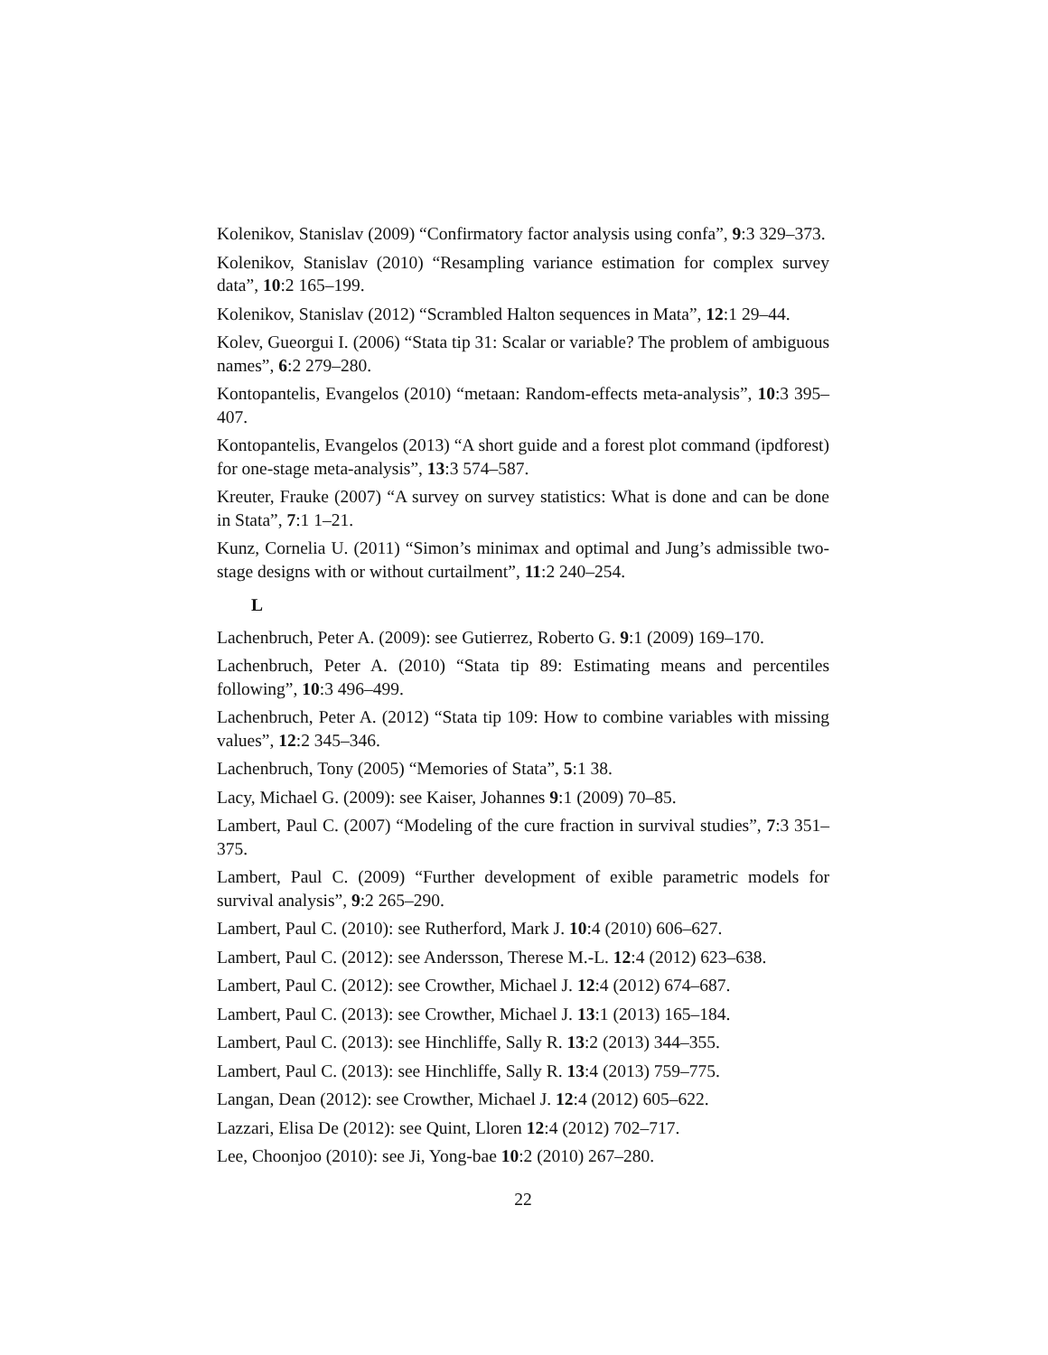Kolenikov, Stanislav (2009) “Confirmatory factor analysis using confa”, 9:3 329–373.
Kolenikov, Stanislav (2010) “Resampling variance estimation for complex survey data”, 10:2 165–199.
Kolenikov, Stanislav (2012) “Scrambled Halton sequences in Mata”, 12:1 29–44.
Kolev, Gueorgui I. (2006) “Stata tip 31: Scalar or variable? The problem of ambiguous names”, 6:2 279–280.
Kontopantelis, Evangelos (2010) “metaan: Random-effects meta-analysis”, 10:3 395–407.
Kontopantelis, Evangelos (2013) “A short guide and a forest plot command (ipdforest) for one-stage meta-analysis”, 13:3 574–587.
Kreuter, Frauke (2007) “A survey on survey statistics: What is done and can be done in Stata”, 7:1 1–21.
Kunz, Cornelia U. (2011) “Simon’s minimax and optimal and Jung’s admissible two-stage designs with or without curtailment”, 11:2 240–254.
L
Lachenbruch, Peter A. (2009): see Gutierrez, Roberto G. 9:1 (2009) 169–170.
Lachenbruch, Peter A. (2010) “Stata tip 89: Estimating means and percentiles following”, 10:3 496–499.
Lachenbruch, Peter A. (2012) “Stata tip 109: How to combine variables with missing values”, 12:2 345–346.
Lachenbruch, Tony (2005) “Memories of Stata”, 5:1 38.
Lacy, Michael G. (2009): see Kaiser, Johannes 9:1 (2009) 70–85.
Lambert, Paul C. (2007) “Modeling of the cure fraction in survival studies”, 7:3 351–375.
Lambert, Paul C. (2009) “Further development of exible parametric models for survival analysis”, 9:2 265–290.
Lambert, Paul C. (2010): see Rutherford, Mark J. 10:4 (2010) 606–627.
Lambert, Paul C. (2012): see Andersson, Therese M.-L. 12:4 (2012) 623–638.
Lambert, Paul C. (2012): see Crowther, Michael J. 12:4 (2012) 674–687.
Lambert, Paul C. (2013): see Crowther, Michael J. 13:1 (2013) 165–184.
Lambert, Paul C. (2013): see Hinchliffe, Sally R. 13:2 (2013) 344–355.
Lambert, Paul C. (2013): see Hinchliffe, Sally R. 13:4 (2013) 759–775.
Langan, Dean (2012): see Crowther, Michael J. 12:4 (2012) 605–622.
Lazzari, Elisa De (2012): see Quint, Lloren 12:4 (2012) 702–717.
Lee, Choonjoo (2010): see Ji, Yong-bae 10:2 (2010) 267–280.
22